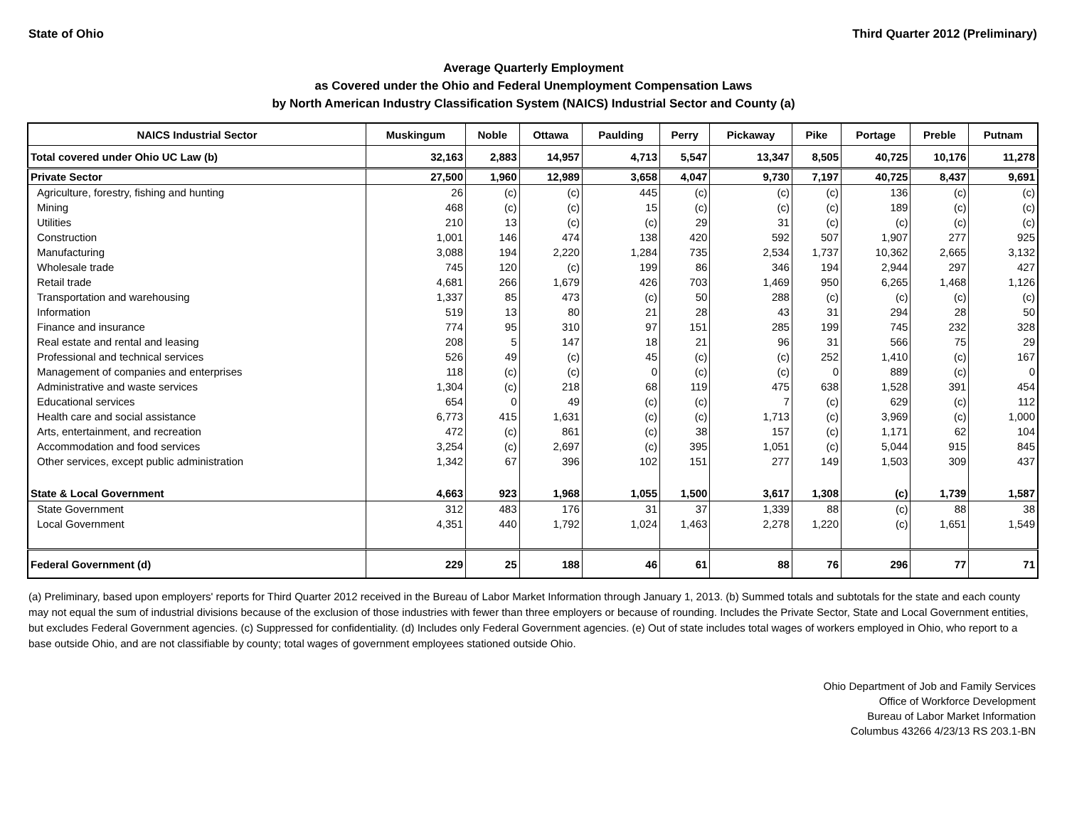State of Ohio Third Quarter 2012 (Preliminary)
Average Quarterly Employment
as Covered under the Ohio and Federal Unemployment Compensation Laws
by North American Industry Classification System (NAICS) Industrial Sector and County (a)
| NAICS Industrial Sector | Muskingum | Noble | Ottawa | Paulding | Perry | Pickaway | Pike | Portage | Preble | Putnam |
| --- | --- | --- | --- | --- | --- | --- | --- | --- | --- | --- |
| Total covered under Ohio UC Law (b) | 32,163 | 2,883 | 14,957 | 4,713 | 5,547 | 13,347 | 8,505 | 40,725 | 10,176 | 11,278 |
| Private Sector | 27,500 | 1,960 | 12,989 | 3,658 | 4,047 | 9,730 | 7,197 | 40,725 | 8,437 | 9,691 |
| Agriculture, forestry, fishing and hunting | 26 | (c) | (c) | 445 | (c) | (c) | (c) | 136 | (c) | (c) |
| Mining | 468 | (c) | (c) | 15 | (c) | (c) | (c) | 189 | (c) | (c) |
| Utilities | 210 | 13 | (c) | (c) | 29 | 31 | (c) | (c) | (c) | (c) |
| Construction | 1,001 | 146 | 474 | 138 | 420 | 592 | 507 | 1,907 | 277 | 925 |
| Manufacturing | 3,088 | 194 | 2,220 | 1,284 | 735 | 2,534 | 1,737 | 10,362 | 2,665 | 3,132 |
| Wholesale trade | 745 | 120 | (c) | 199 | 86 | 346 | 194 | 2,944 | 297 | 427 |
| Retail trade | 4,681 | 266 | 1,679 | 426 | 703 | 1,469 | 950 | 6,265 | 1,468 | 1,126 |
| Transportation and warehousing | 1,337 | 85 | 473 | (c) | 50 | 288 | (c) | (c) | (c) | (c) |
| Information | 519 | 13 | 80 | 21 | 28 | 43 | 31 | 294 | 28 | 50 |
| Finance and insurance | 774 | 95 | 310 | 97 | 151 | 285 | 199 | 745 | 232 | 328 |
| Real estate and rental and leasing | 208 | 5 | 147 | 18 | 21 | 96 | 31 | 566 | 75 | 29 |
| Professional and technical services | 526 | 49 | (c) | 45 | (c) | (c) | 252 | 1,410 | (c) | 167 |
| Management of companies and enterprises | 118 | (c) | (c) | 0 | (c) | (c) | 0 | 889 | (c) | 0 |
| Administrative and waste services | 1,304 | (c) | 218 | 68 | 119 | 475 | 638 | 1,528 | 391 | 454 |
| Educational services | 654 | 0 | 49 | (c) | (c) | 7 | (c) | 629 | (c) | 112 |
| Health care and social assistance | 6,773 | 415 | 1,631 | (c) | (c) | 1,713 | (c) | 3,969 | (c) | 1,000 |
| Arts, entertainment, and recreation | 472 | (c) | 861 | (c) | 38 | 157 | (c) | 1,171 | 62 | 104 |
| Accommodation and food services | 3,254 | (c) | 2,697 | (c) | 395 | 1,051 | (c) | 5,044 | 915 | 845 |
| Other services, except public administration | 1,342 | 67 | 396 | 102 | 151 | 277 | 149 | 1,503 | 309 | 437 |
| State & Local Government | 4,663 | 923 | 1,968 | 1,055 | 1,500 | 3,617 | 1,308 | (c) | 1,739 | 1,587 |
| State Government | 312 | 483 | 176 | 31 | 37 | 1,339 | 88 | (c) | 88 | 38 |
| Local Government | 4,351 | 440 | 1,792 | 1,024 | 1,463 | 2,278 | 1,220 | (c) | 1,651 | 1,549 |
| Federal Government (d) | 229 | 25 | 188 | 46 | 61 | 88 | 76 | 296 | 77 | 71 |
(a) Preliminary, based upon employers' reports for Third Quarter 2012 received in the Bureau of Labor Market Information through January 1, 2013. (b) Summed totals and subtotals for the state and each county may not equal the sum of industrial divisions because of the exclusion of those industries with fewer than three employers or because of rounding. Includes the Private Sector, State and Local Government entities, but excludes Federal Government agencies. (c) Suppressed for confidentiality. (d) Includes only Federal Government agencies. (e) Out of state includes total wages of workers employed in Ohio, who report to a base outside Ohio, and are not classifiable by county; total wages of government employees stationed outside Ohio.
Ohio Department of Job and Family Services
Office of Workforce Development
Bureau of Labor Market Information
Columbus 43266 4/23/13 RS 203.1-BN